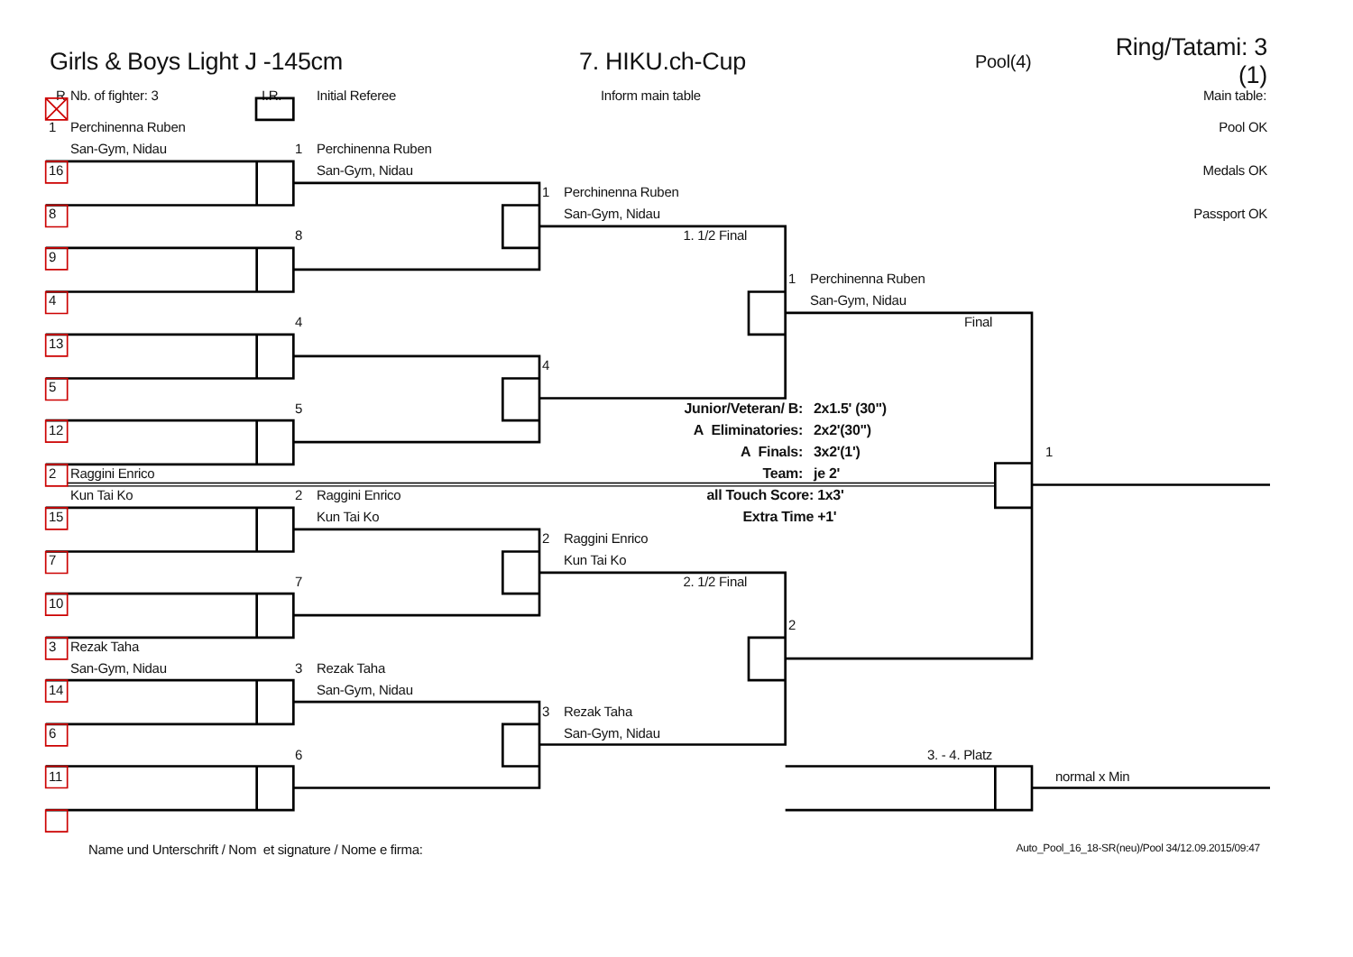Girls & Boys Light J -145cm 7. HIKU.ch-Cup Pool(4) Ring/Tatami: 3 (1)
R Nb. of fighter: 3 I.R. Initial Referee Inform main table Main table:
1 Perchinenna Ruben
Pool OK
San-Gym, Nidau
1 Perchinenna Ruben
16
San-Gym, Nidau
Medals OK
1 Perchinenna Ruben
8
San-Gym, Nidau
Passport OK
8
1. 1/2 Final
9
1 Perchinenna Ruben
4
San-Gym, Nidau
4
Final
13
4
5
5
Junior/Veteran/ B: 2x1.5' (30")
12
A Eliminatories: 2x2'(30")
A Finals: 3x2'(1')
1
2 Raggini Enrico
Team: je 2'
Kun Tai Ko
2 Raggini Enrico
all Touch Score: 1x3'
15
Kun Tai Ko
Extra Time +1'
2 Raggini Enrico
7
Kun Tai Ko
7
2. 1/2 Final
10
2
3 Rezak Taha
San-Gym, Nidau
3 Rezak Taha
14
San-Gym, Nidau
3 Rezak Taha
6
San-Gym, Nidau
6
3. - 4. Platz
11
normal x Min
Name und Unterschrift / Nom et signature / Nome e firma: Auto_Pool_16_18-SR(neu)/Pool 34/12.09.2015/09:47